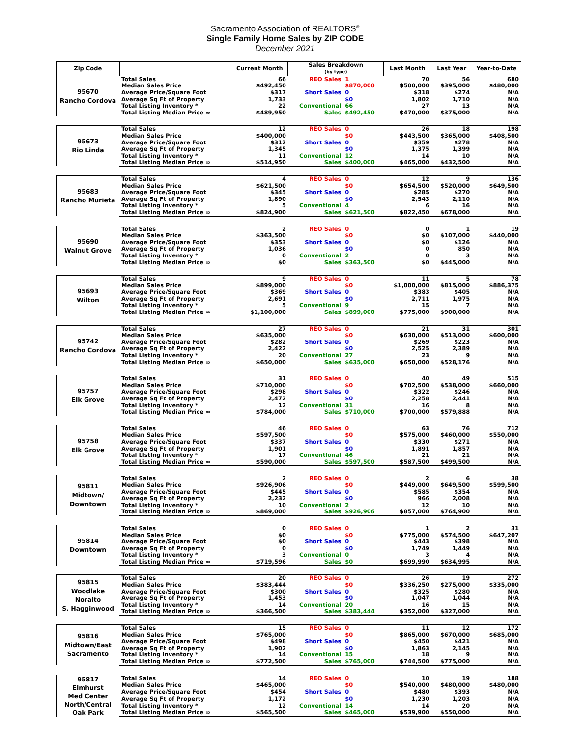Sacramento Association of REALTORS<sup>®</sup>
Single Family Home Sales by ZIP CODE
December 2021
| Zip Code | | Current Month | Sales Breakdown (by type) | | Last Month | Last Year | Year-to-Date |
| --- | --- | --- | --- | --- | --- | --- | --- |
| 95670 Rancho Cordova | Total Sales | 66 | REO Sales | 1 | 70 | 56 | 680 |
| | Median Sales Price | $492,450 | | $870,000 | $500,000 | $395,000 | $480,000 |
| | Average Price/Square Foot | $317 | Short Sales | 0 | $318 | $274 | N/A |
| | Average Sq Ft of Property | 1,733 | | $0 | 1,802 | 1,710 | N/A |
| | Total Listing Inventory * | 22 | Conventional | 66 | 27 | 13 | N/A |
| | Total Listing Median Price ∞ | $489,950 | Sales | $492,450 | $470,000 | $375,000 | N/A |
| 95673 Rio Linda | Total Sales | 12 | REO Sales | 0 | 26 | 18 | 198 |
| | Median Sales Price | $400,000 | | $0 | $443,500 | $365,000 | $408,500 |
| | Average Price/Square Foot | $312 | Short Sales | 0 | $359 | $278 | N/A |
| | Average Sq Ft of Property | 1,345 | | $0 | 1,375 | 1,399 | N/A |
| | Total Listing Inventory * | 11 | Conventional | 12 | 14 | 10 | N/A |
| | Total Listing Median Price ∞ | $514,950 | Sales | $400,000 | $465,000 | $432,500 | N/A |
| 95683 Rancho Murieta | Total Sales | 4 | REO Sales | 0 | 12 | 9 | 136 |
| | Median Sales Price | $621,500 | | $0 | $654,500 | $520,000 | $649,500 |
| | Average Price/Square Foot | $345 | Short Sales | 0 | $285 | $270 | N/A |
| | Average Sq Ft of Property | 1,890 | | $0 | 2,543 | 2,110 | N/A |
| | Total Listing Inventory * | 5 | Conventional | 4 | 6 | 16 | N/A |
| | Total Listing Median Price ∞ | $824,900 | Sales | $621,500 | $822,450 | $678,000 | N/A |
| 95690 Walnut Grove | Total Sales | 2 | REO Sales | 0 | 0 | 1 | 19 |
| | Median Sales Price | $363,500 | | $0 | $0 | $107,000 | $440,000 |
| | Average Price/Square Foot | $353 | Short Sales | 0 | $0 | $126 | N/A |
| | Average Sq Ft of Property | 1,036 | | $0 | 0 | 850 | N/A |
| | Total Listing Inventory * | 0 | Conventional | 2 | 0 | 3 | N/A |
| | Total Listing Median Price ∞ | $0 | Sales | $363,500 | $0 | $445,000 | N/A |
| 95693 Wilton | Total Sales | 9 | REO Sales | 0 | 11 | 5 | 78 |
| | Median Sales Price | $899,000 | | $0 | $1,000,000 | $815,000 | $886,375 |
| | Average Price/Square Foot | $369 | Short Sales | 0 | $383 | $405 | N/A |
| | Average Sq Ft of Property | 2,691 | | $0 | 2,711 | 1,975 | N/A |
| | Total Listing Inventory * | 5 | Conventional | 9 | 15 | 7 | N/A |
| | Total Listing Median Price ∞ | $1,100,000 | Sales | $899,000 | $775,000 | $900,000 | N/A |
| 95742 Rancho Cordova | Total Sales | 27 | REO Sales | 0 | 21 | 31 | 301 |
| | Median Sales Price | $635,000 | | $0 | $630,000 | $513,000 | $600,000 |
| | Average Price/Square Foot | $282 | Short Sales | 0 | $269 | $223 | N/A |
| | Average Sq Ft of Property | 2,422 | | $0 | 2,525 | 2,389 | N/A |
| | Total Listing Inventory * | 20 | Conventional | 27 | 23 | 9 | N/A |
| | Total Listing Median Price ∞ | $650,000 | Sales | $635,000 | $650,000 | $528,176 | N/A |
| 95757 Elk Grove | Total Sales | 31 | REO Sales | 0 | 40 | 49 | 515 |
| | Median Sales Price | $710,000 | | $0 | $702,500 | $538,000 | $660,000 |
| | Average Price/Square Foot | $298 | Short Sales | 0 | $322 | $246 | N/A |
| | Average Sq Ft of Property | 2,472 | | $0 | 2,258 | 2,441 | N/A |
| | Total Listing Inventory * | 12 | Conventional | 31 | 16 | 8 | N/A |
| | Total Listing Median Price ∞ | $784,000 | Sales | $710,000 | $700,000 | $579,888 | N/A |
| 95758 Elk Grove | Total Sales | 46 | REO Sales | 0 | 63 | 76 | 712 |
| | Median Sales Price | $597,500 | | $0 | $575,000 | $460,000 | $550,000 |
| | Average Price/Square Foot | $337 | Short Sales | 0 | $330 | $271 | N/A |
| | Average Sq Ft of Property | 1,901 | | $0 | 1,891 | 1,857 | N/A |
| | Total Listing Inventory * | 17 | Conventional | 46 | 21 | 21 | N/A |
| | Total Listing Median Price ∞ | $590,000 | Sales | $597,500 | $587,500 | $499,500 | N/A |
| 95811 Midtown/ Downtown | Total Sales | 2 | REO Sales | 0 | 2 | 6 | 38 |
| | Median Sales Price | $926,906 | | $0 | $449,000 | $649,500 | $599,500 |
| | Average Price/Square Foot | $445 | Short Sales | 0 | $585 | $354 | N/A |
| | Average Sq Ft of Property | 2,232 | | $0 | 966 | 2,008 | N/A |
| | Total Listing Inventory * | 10 | Conventional | 2 | 12 | 10 | N/A |
| | Total Listing Median Price ∞ | $869,000 | Sales | $926,906 | $857,000 | $764,900 | N/A |
| 95814 Downtown | Total Sales | 0 | REO Sales | 0 | 1 | 2 | 31 |
| | Median Sales Price | $0 | | $0 | $775,000 | $574,500 | $647,207 |
| | Average Price/Square Foot | $0 | Short Sales | 0 | $443 | $398 | N/A |
| | Average Sq Ft of Property | 0 | | $0 | 1,749 | 1,449 | N/A |
| | Total Listing Inventory * | 3 | Conventional | 0 | 3 | 4 | N/A |
| | Total Listing Median Price ∞ | $719,596 | Sales | $0 | $699,990 | $634,995 | N/A |
| 95815 Woodlake Noralto S. Hagginwood | Total Sales | 20 | REO Sales | 0 | 26 | 19 | 272 |
| | Median Sales Price | $383,444 | | $0 | $336,250 | $275,000 | $335,000 |
| | Average Price/Square Foot | $300 | Short Sales | 0 | $325 | $280 | N/A |
| | Average Sq Ft of Property | 1,453 | | $0 | 1,047 | 1,044 | N/A |
| | Total Listing Inventory * | 14 | Conventional | 20 | 16 | 15 | N/A |
| | Total Listing Median Price ∞ | $366,500 | Sales | $383,444 | $352,000 | $327,000 | N/A |
| 95816 Midtown/East Sacramento | Total Sales | 15 | REO Sales | 0 | 11 | 12 | 172 |
| | Median Sales Price | $765,000 | | $0 | $865,000 | $670,000 | $685,000 |
| | Average Price/Square Foot | $498 | Short Sales | 0 | $450 | $421 | N/A |
| | Average Sq Ft of Property | 1,902 | | $0 | 1,863 | 2,145 | N/A |
| | Total Listing Inventory * | 14 | Conventional | 15 | 18 | 9 | N/A |
| | Total Listing Median Price ∞ | $772,500 | Sales | $765,000 | $744,500 | $775,000 | N/A |
| 95817 Elmhurst Med Center North/Central Oak Park | Total Sales | 14 | REO Sales | 0 | 10 | 19 | 188 |
| | Median Sales Price | $465,000 | | $0 | $540,000 | $480,000 | $480,000 |
| | Average Price/Square Foot | $454 | Short Sales | 0 | $480 | $393 | N/A |
| | Average Sq Ft of Property | 1,172 | | $0 | 1,230 | 1,203 | N/A |
| | Total Listing Inventory * | 12 | Conventional | 14 | 14 | 20 | N/A |
| | Total Listing Median Price ∞ | $565,500 | Sales | $465,000 | $539,900 | $550,000 | N/A |